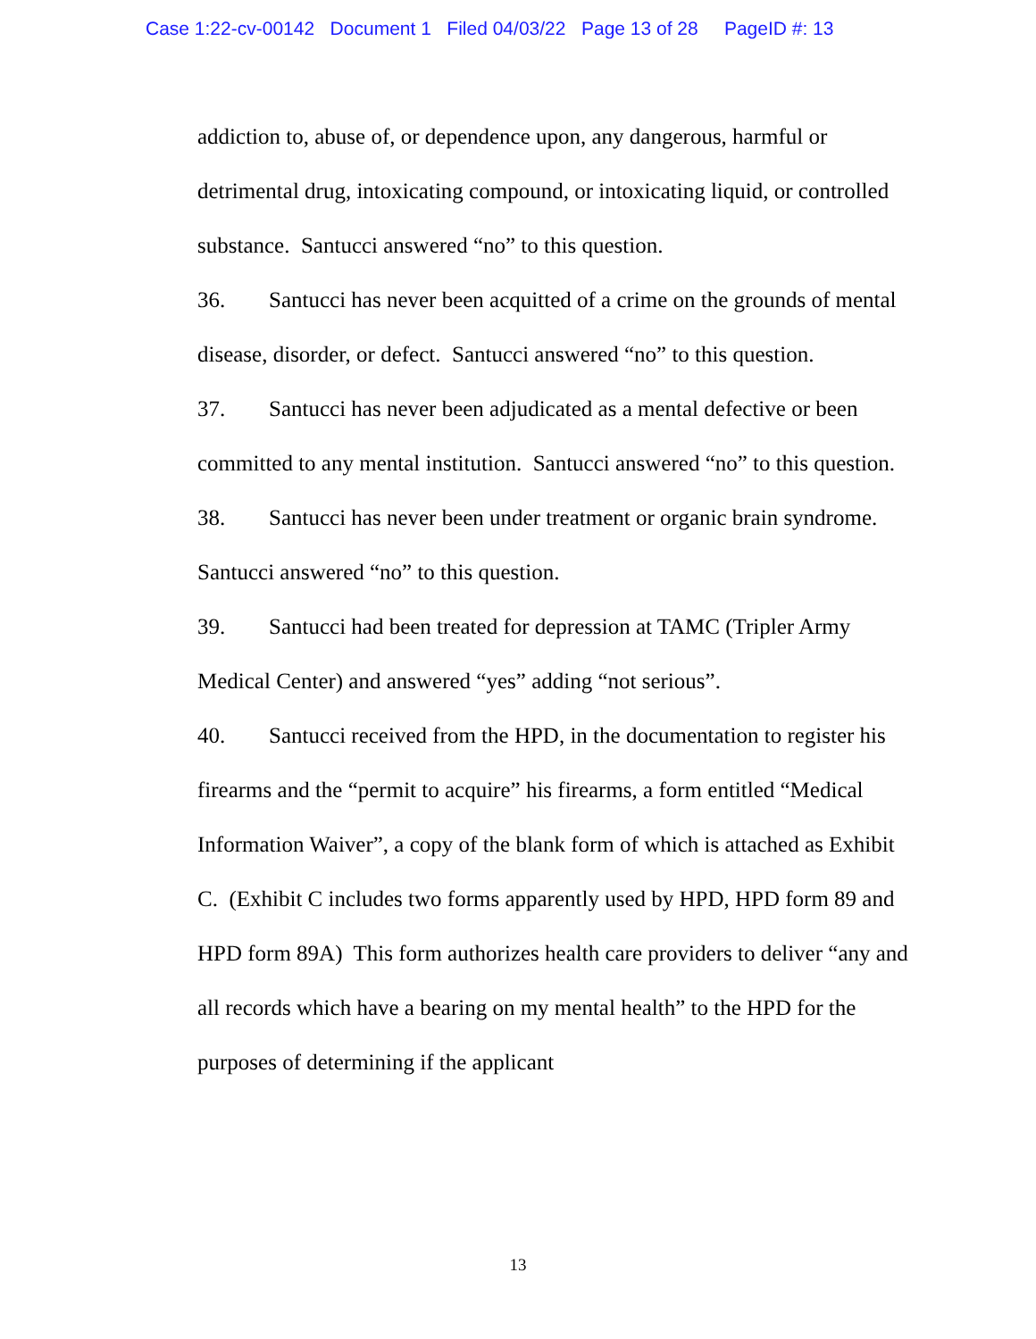Case 1:22-cv-00142 Document 1 Filed 04/03/22 Page 13 of 28 PageID #: 13
addiction to, abuse of, or dependence upon, any dangerous, harmful or detrimental drug, intoxicating compound, or intoxicating liquid, or controlled substance. Santucci answered “no” to this question.
36. Santucci has never been acquitted of a crime on the grounds of mental disease, disorder, or defect. Santucci answered “no” to this question.
37. Santucci has never been adjudicated as a mental defective or been committed to any mental institution. Santucci answered “no” to this question.
38. Santucci has never been under treatment or organic brain syndrome. Santucci answered “no” to this question.
39. Santucci had been treated for depression at TAMC (Tripler Army Medical Center) and answered “yes” adding “not serious”.
40. Santucci received from the HPD, in the documentation to register his firearms and the “permit to acquire” his firearms, a form entitled “Medical Information Waiver”, a copy of the blank form of which is attached as Exhibit C. (Exhibit C includes two forms apparently used by HPD, HPD form 89 and HPD form 89A) This form authorizes health care providers to deliver “any and all records which have a bearing on my mental health” to the HPD for the purposes of determining if the applicant
13